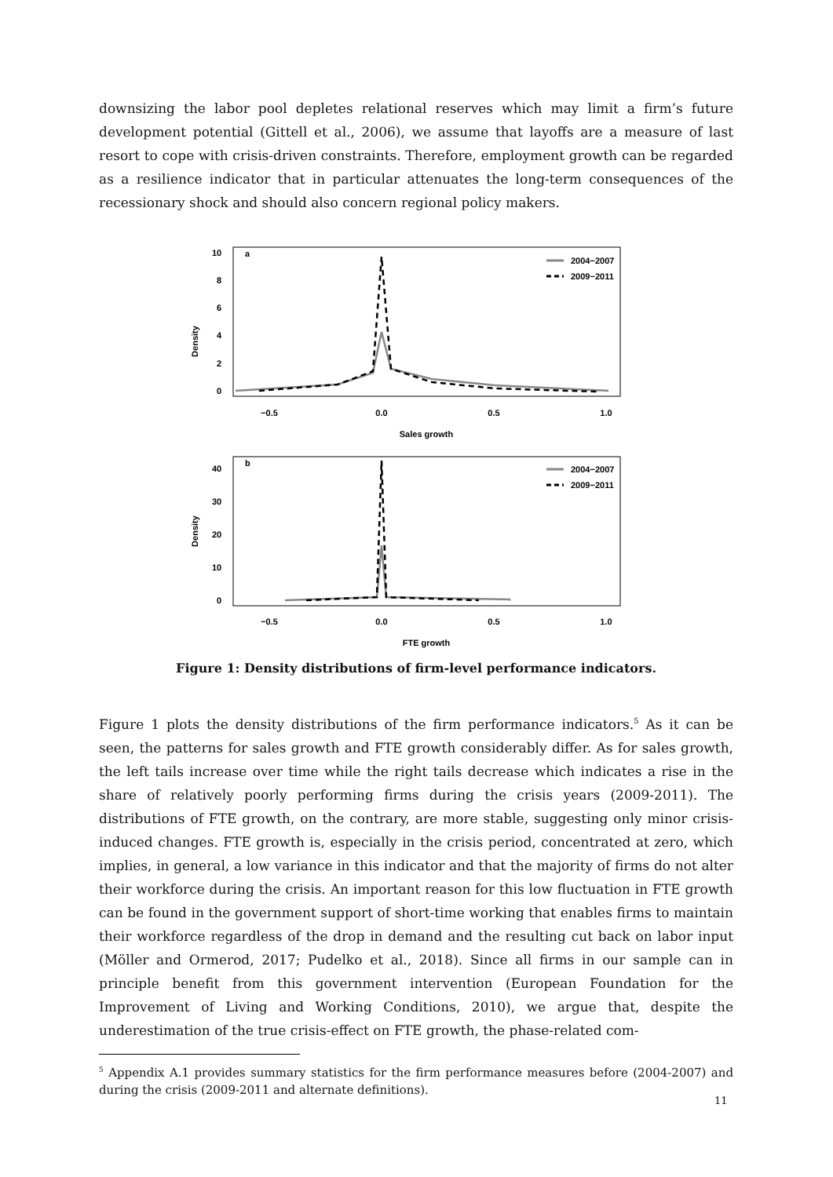downsizing the labor pool depletes relational reserves which may limit a firm’s future development potential (Gittell et al., 2006), we assume that layoffs are a measure of last resort to cope with crisis-driven constraints. Therefore, employment growth can be regarded as a resilience indicator that in particular attenuates the long-term consequences of the recessionary shock and should also concern regional policy makers.
a
10
8
6
4
2
0
Density
−0.5
0.0
0.5
1.0
Sales growth
2004−2007
2009−2011
b
40
30
20
10
0
Density
−0.5
0.0
0.5
1.0
FTE growth
2004−2007
2009−2011
Figure 1: Density distributions of firm-level performance indicators.
Figure 1 plots the density distributions of the firm performance indicators.<sup>5</sup> As it can be seen, the patterns for sales growth and FTE growth considerably differ. As for sales growth, the left tails increase over time while the right tails decrease which indicates a rise in the share of relatively poorly performing firms during the crisis years (2009-2011). The distributions of FTE growth, on the contrary, are more stable, suggesting only minor crisis-induced changes. FTE growth is, especially in the crisis period, concentrated at zero, which implies, in general, a low variance in this indicator and that the majority of firms do not alter their workforce during the crisis. An important reason for this low fluctuation in FTE growth can be found in the government support of short-time working that enables firms to maintain their workforce regardless of the drop in demand and the resulting cut back on labor input (Möller and Ormerod, 2017; Pudelko et al., 2018). Since all firms in our sample can in principle benefit from this government intervention (European Foundation for the Improvement of Living and Working Conditions, 2010), we argue that, despite the underestimation of the true crisis-effect on FTE growth, the phase-related com-
<sup>5</sup> Appendix A.1 provides summary statistics for the firm performance measures before (2004-2007) and during the crisis (2009-2011 and alternate definitions).
11